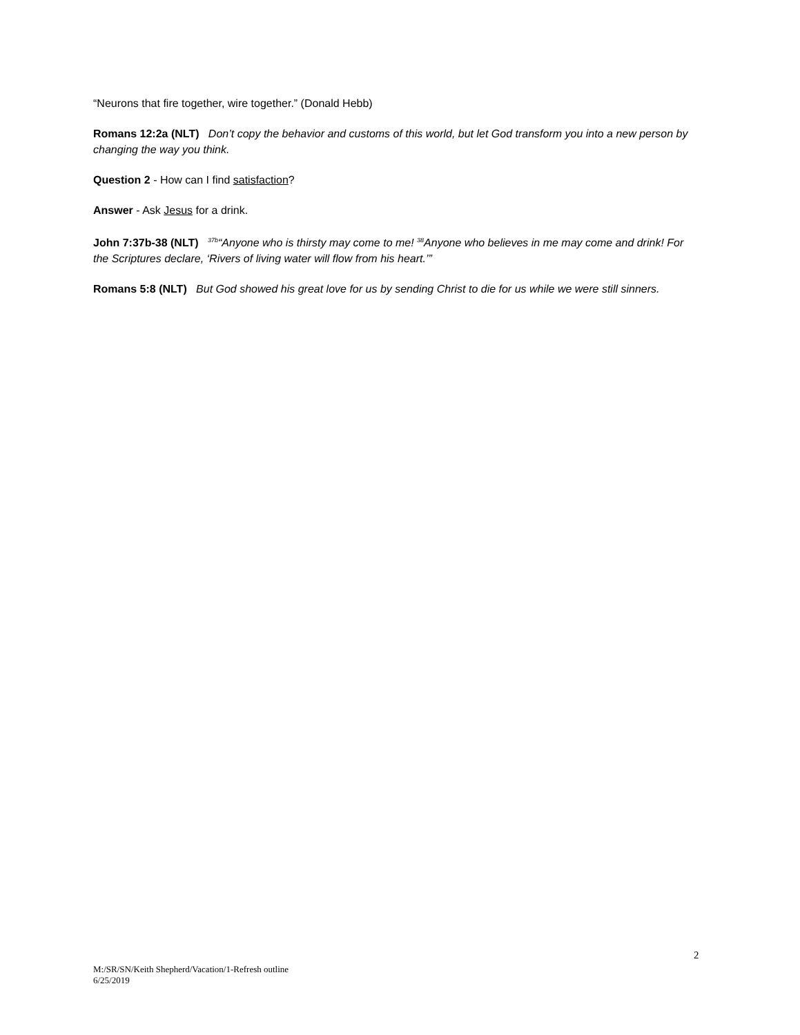“Neurons that fire together, wire together.” (Donald Hebb)
Romans 12:2a (NLT) Don’t copy the behavior and customs of this world, but let God transform you into a new person by changing the way you think.
Question 2 - How can I find satisfaction?
Answer - Ask Jesus for a drink.
John 7:37b-38 (NLT) <sup>37b</sup>“Anyone who is thirsty may come to me! <sup>38</sup>Anyone who believes in me may come and drink! For the Scriptures declare, ‘Rivers of living water will flow from his heart.’”
Romans 5:8 (NLT) But God showed his great love for us by sending Christ to die for us while we were still sinners.
2
M:/SR/SN/Keith Shepherd/Vacation/1-Refresh outline
6/25/2019